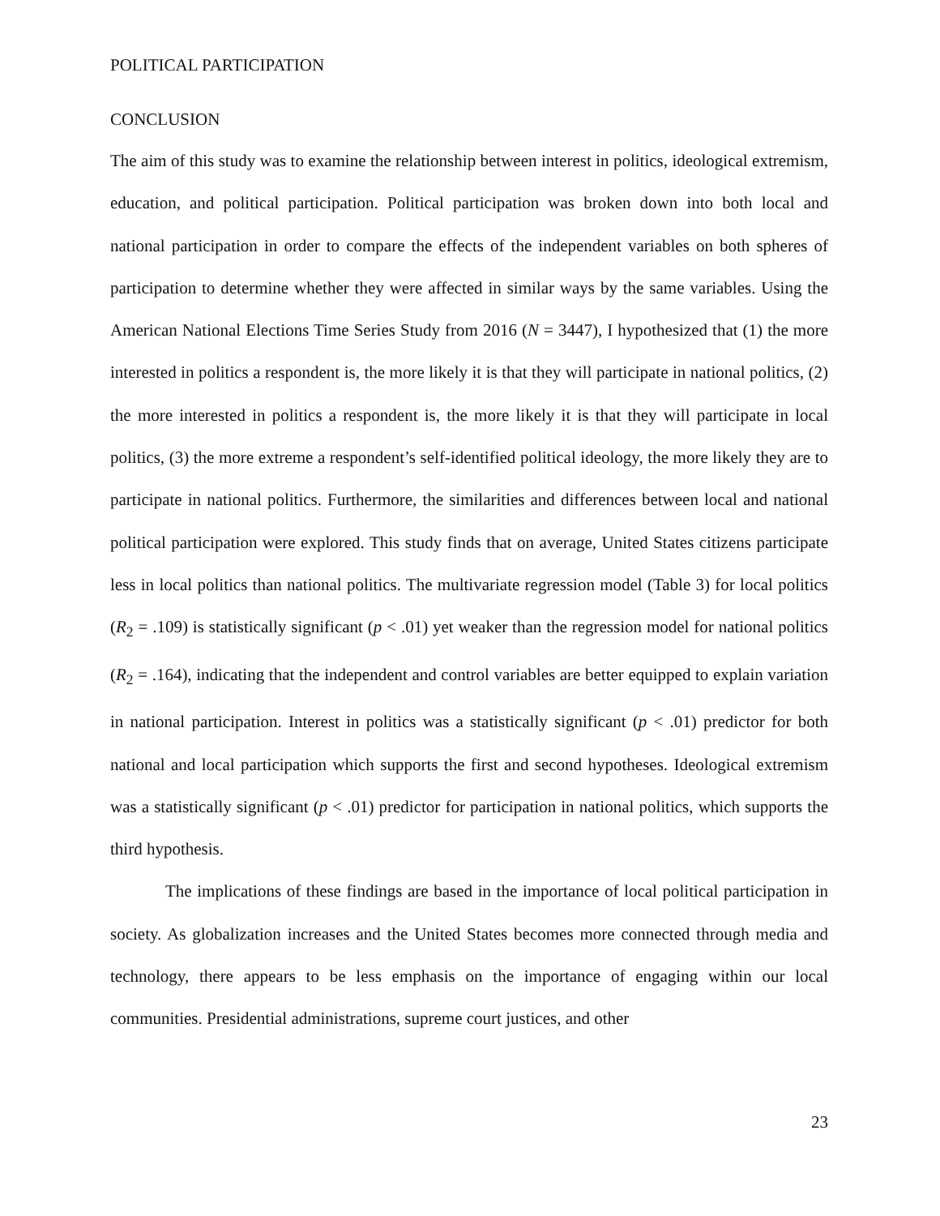POLITICAL PARTICIPATION
CONCLUSION
The aim of this study was to examine the relationship between interest in politics, ideological extremism, education, and political participation. Political participation was broken down into both local and national participation in order to compare the effects of the independent variables on both spheres of participation to determine whether they were affected in similar ways by the same variables. Using the American National Elections Time Series Study from 2016 (N = 3447), I hypothesized that (1) the more interested in politics a respondent is, the more likely it is that they will participate in national politics, (2) the more interested in politics a respondent is, the more likely it is that they will participate in local politics, (3) the more extreme a respondent’s self-identified political ideology, the more likely they are to participate in national politics. Furthermore, the similarities and differences between local and national political participation were explored. This study finds that on average, United States citizens participate less in local politics than national politics. The multivariate regression model (Table 3) for local politics (R<sub>2</sub> = .109) is statistically significant (p < .01) yet weaker than the regression model for national politics (R<sub>2</sub> = .164), indicating that the independent and control variables are better equipped to explain variation in national participation. Interest in politics was a statistically significant (p < .01) predictor for both national and local participation which supports the first and second hypotheses. Ideological extremism was a statistically significant (p < .01) predictor for participation in national politics, which supports the third hypothesis.
The implications of these findings are based in the importance of local political participation in society. As globalization increases and the United States becomes more connected through media and technology, there appears to be less emphasis on the importance of engaging within our local communities. Presidential administrations, supreme court justices, and other
23